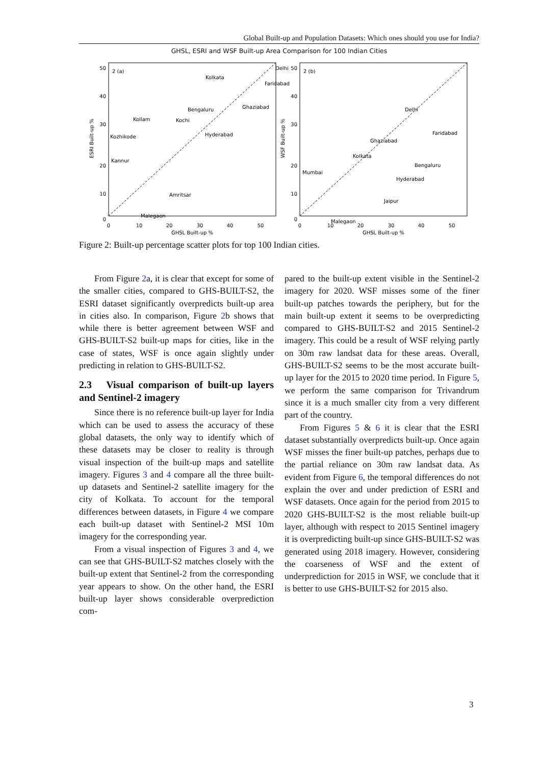Global Built-up and Population Datasets: Which ones should you use for India?
GHSL, ESRI and WSF Built-up Area Comparison for 100 Indian Cities
2 (a)
50
30
20
40
10
0
0
10
20
30
40
50
GHSL Built-up %
ESRI Built-up %
Delhi
Kolkata
Faridabad
Bengaluru
Ghaziabad
Kollam
Kochi
Kozhikode
Hyderabad
Kannur
Amritsar
Malegaon
2 (b)
50
40
30
20
10
0
0
10
20
30
40
50
GHSL Built-up %
WSF Built-up %
Delhi
Faridabad
Ghaziabad
Kolkata
Bengaluru
Mumbai
Hyderabad
Jaipur
Malegaon
Figure 2: Built-up percentage scatter plots for top 100 Indian cities.
From Figure 2a, it is clear that except for some of the smaller cities, compared to GHS-BUILT-S2, the ESRI dataset significantly overpredicts built-up area in cities also. In comparison, Figure 2b shows that while there is better agreement between WSF and GHS-BUILT-S2 built-up maps for cities, like in the case of states, WSF is once again slightly under predicting in relation to GHS-BUILT-S2.
2.3 Visual comparison of built-up layers and Sentinel-2 imagery
Since there is no reference built-up layer for India which can be used to assess the accuracy of these global datasets, the only way to identify which of these datasets may be closer to reality is through visual inspection of the built-up maps and satellite imagery. Figures 3 and 4 compare all the three built-up datasets and Sentinel-2 satellite imagery for the city of Kolkata. To account for the temporal differences between datasets, in Figure 4 we compare each built-up dataset with Sentinel-2 MSI 10m imagery for the corresponding year.
From a visual inspection of Figures 3 and 4, we can see that GHS-BUILT-S2 matches closely with the built-up extent that Sentinel-2 from the corresponding year appears to show. On the other hand, the ESRI built-up layer shows considerable overprediction com-
pared to the built-up extent visible in the Sentinel-2 imagery for 2020. WSF misses some of the finer built-up patches towards the periphery, but for the main built-up extent it seems to be overpredicting compared to GHS-BUILT-S2 and 2015 Sentinel-2 imagery. This could be a result of WSF relying partly on 30m raw landsat data for these areas. Overall, GHS-BUILT-S2 seems to be the most accurate built-up layer for the 2015 to 2020 time period. In Figure 5, we perform the same comparison for Trivandrum since it is a much smaller city from a very different part of the country.
From Figures 5 & 6 it is clear that the ESRI dataset substantially overpredicts built-up. Once again WSF misses the finer built-up patches, perhaps due to the partial reliance on 30m raw landsat data. As evident from Figure 6, the temporal differences do not explain the over and under prediction of ESRI and WSF datasets. Once again for the period from 2015 to 2020 GHS-BUILT-S2 is the most reliable built-up layer, although with respect to 2015 Sentinel imagery it is overpredicting built-up since GHS-BUILT-S2 was generated using 2018 imagery. However, considering the coarseness of WSF and the extent of underprediction for 2015 in WSF, we conclude that it is better to use GHS-BUILT-S2 for 2015 also.
3